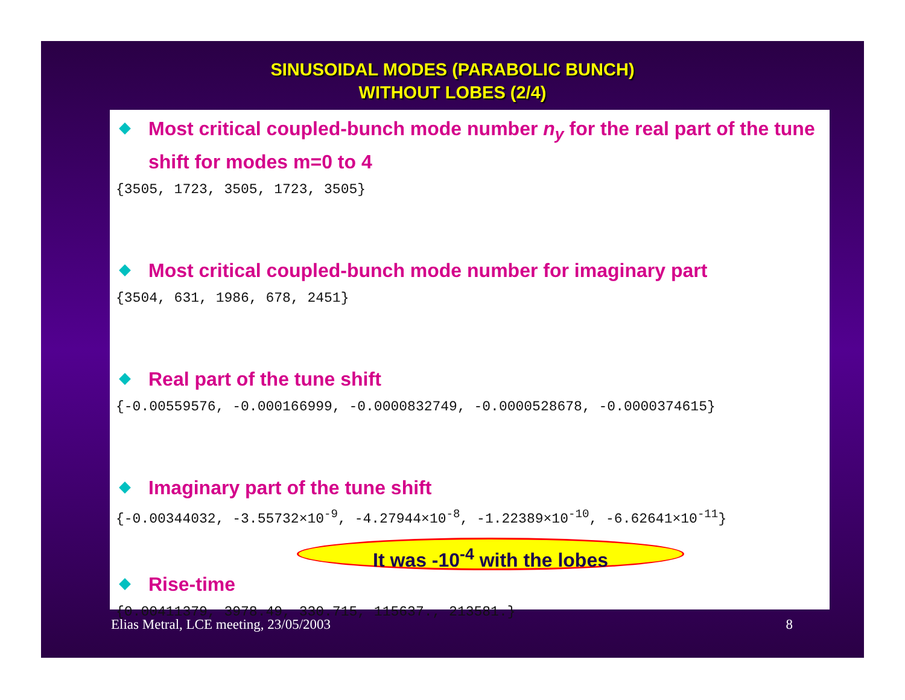SINUSOIDAL MODES (PARABOLIC BUNCH)
WITHOUT LOBES (2/4)
Most critical coupled-bunch mode number n<sub>y</sub> for the real part of the tune shift for modes m=0 to 4
{3505, 1723, 3505, 1723, 3505}
Most critical coupled-bunch mode number for imaginary part
{3504, 631, 1986, 678, 2451}
Real part of the tune shift
{-0.00559576, -0.000166999, -0.0000832749, -0.0000528678, -0.0000374615}
Imaginary part of the tune shift
{-0.00344032, -3.55732×10<sup>-9</sup>, -4.27944×10<sup>-8</sup>, -1.22389×10<sup>-10</sup>, -6.62641×10<sup>-11</sup>}
It was -10<sup>-4</sup> with the lobes
Rise-time
{0.00411379, 3978.49, 330.715, 115637., 213581.}
Elias Metral, LCE meeting, 23/05/2003 8